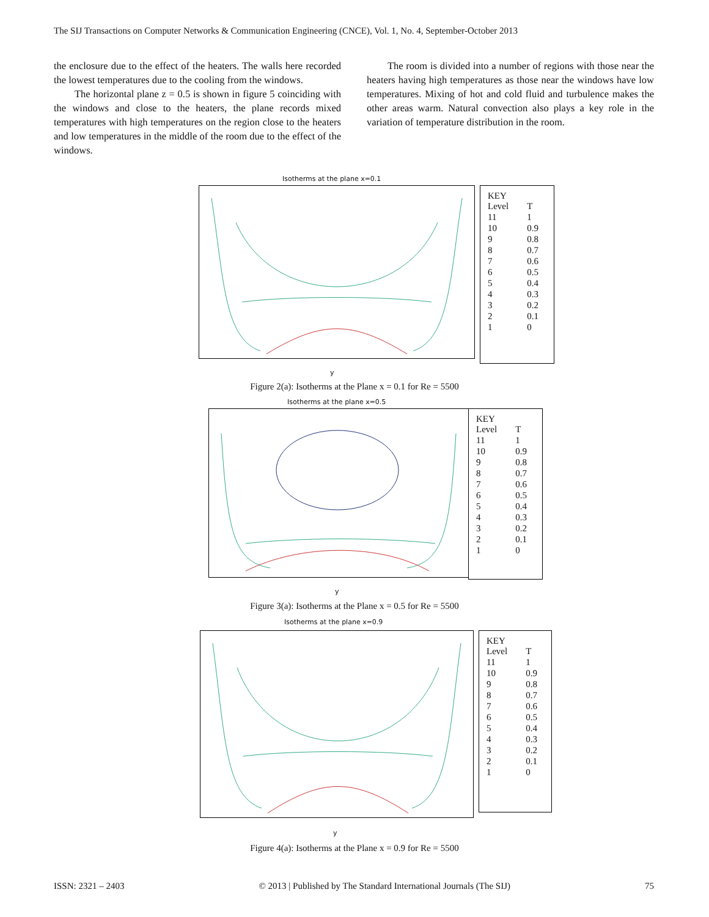The SIJ Transactions on Computer Networks & Communication Engineering (CNCE), Vol. 1, No. 4, September-October 2013
the enclosure due to the effect of the heaters. The walls here recorded the lowest temperatures due to the cooling from the windows.
The horizontal plane z = 0.5 is shown in figure 5 coinciding with the windows and close to the heaters, the plane records mixed temperatures with high temperatures on the region close to the heaters and low temperatures in the middle of the room due to the effect of the windows.
The room is divided into a number of regions with those near the heaters having high temperatures as those near the windows have low temperatures. Mixing of hot and cold fluid and turbulence makes the other areas warm. Natural convection also plays a key role in the variation of temperature distribution in the room.
Isotherms at the plane x=0.1
y
KEY
| Level | T |
| --- | --- |
| 11 | 1 |
| 10 | 0.9 |
| 9 | 0.8 |
| 8 | 0.7 |
| 7 | 0.6 |
| 6 | 0.5 |
| 5 | 0.4 |
| 4 | 0.3 |
| 3 | 0.2 |
| 2 | 0.1 |
| 1 | 0 |
Figure 2(a): Isotherms at the Plane x = 0.1 for Re = 5500
Isotherms at the plane x=0.5
y
KEY
| Level | T |
| --- | --- |
| 11 | 1 |
| 10 | 0.9 |
| 9 | 0.8 |
| 8 | 0.7 |
| 7 | 0.6 |
| 6 | 0.5 |
| 5 | 0.4 |
| 4 | 0.3 |
| 3 | 0.2 |
| 2 | 0.1 |
| 1 | 0 |
Figure 3(a): Isotherms at the Plane x = 0.5 for Re = 5500
Isotherms at the plane x=0.9
y
KEY
| Level | T |
| --- | --- |
| 11 | 1 |
| 10 | 0.9 |
| 9 | 0.8 |
| 8 | 0.7 |
| 7 | 0.6 |
| 6 | 0.5 |
| 5 | 0.4 |
| 4 | 0.3 |
| 3 | 0.2 |
| 2 | 0.1 |
| 1 | 0 |
Figure 4(a): Isotherms at the Plane x = 0.9 for Re = 5500
ISSN: 2321 – 2403 © 2013 | Published by The Standard International Journals (The SIJ) 75